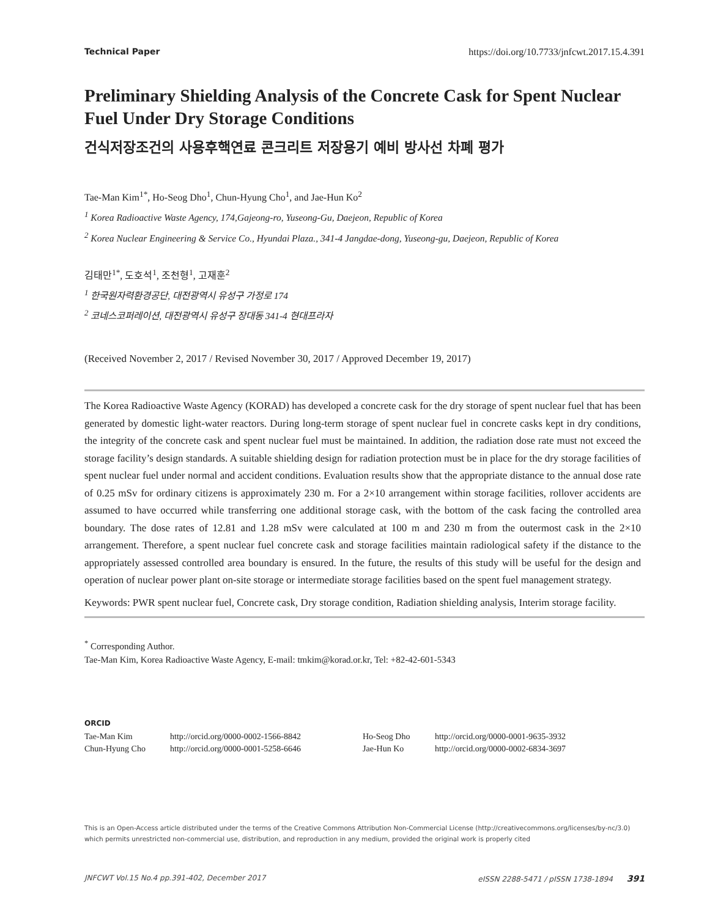Technical Paper https://doi.org/10.7733/jnfcwt.2017.15.4.391
Preliminary Shielding Analysis of the Concrete Cask for Spent Nuclear Fuel Under Dry Storage Conditions
건식저장조건의 사용후핵연료 콘크리트 저장용기 예비 방사선 차폐 평가
Tae-Man Kim<sup>1*</sup>, Ho-Seog Dho<sup>1</sup>, Chun-Hyung Cho<sup>1</sup>, and Jae-Hun Ko<sup>2</sup>
<sup>1</sup> Korea Radioactive Waste Agency, 174,Gajeong-ro, Yuseong-Gu, Daejeon, Republic of Korea
<sup>2</sup> Korea Nuclear Engineering & Service Co., Hyundai Plaza., 341-4 Jangdae-dong, Yuseong-gu, Daejeon, Republic of Korea
김태만<sup>1*</sup>, 도호석<sup>1</sup>, 조천형<sup>1</sup>, 고재훈<sup>2</sup>
<sup>1</sup> 한국원자력환경공단, 대전광역시 유성구 가정로 174
<sup>2</sup> 코네스코퍼레이션, 대전광역시 유성구 장대동 341-4 현대프라자
(Received November 2, 2017 / Revised November 30, 2017 / Approved December 19, 2017)
The Korea Radioactive Waste Agency (KORAD) has developed a concrete cask for the dry storage of spent nuclear fuel that has been generated by domestic light-water reactors. During long-term storage of spent nuclear fuel in concrete casks kept in dry conditions, the integrity of the concrete cask and spent nuclear fuel must be maintained. In addition, the radiation dose rate must not exceed the storage facility’s design standards. A suitable shielding design for radiation protection must be in place for the dry storage facilities of spent nuclear fuel under normal and accident conditions. Evaluation results show that the appropriate distance to the annual dose rate of 0.25 mSv for ordinary citizens is approximately 230 m. For a 2×10 arrangement within storage facilities, rollover accidents are assumed to have occurred while transferring one additional storage cask, with the bottom of the cask facing the controlled area boundary. The dose rates of 12.81 and 1.28 mSv were calculated at 100 m and 230 m from the outermost cask in the 2×10 arrangement. Therefore, a spent nuclear fuel concrete cask and storage facilities maintain radiological safety if the distance to the appropriately assessed controlled area boundary is ensured. In the future, the results of this study will be useful for the design and operation of nuclear power plant on-site storage or intermediate storage facilities based on the spent fuel management strategy.
Keywords: PWR spent nuclear fuel, Concrete cask, Dry storage condition, Radiation shielding analysis, Interim storage facility.
<sup>*</sup> Corresponding Author.
Tae-Man Kim, Korea Radioactive Waste Agency, E-mail: tmkim@korad.or.kr, Tel: +82-42-601-5343
ORCID
| Tae-Man Kim | http://orcid.org/0000-0002-1566-8842 | Ho-Seog Dho | http://orcid.org/0000-0001-9635-3932 |
| Chun-Hyung Cho | http://orcid.org/0000-0001-5258-6646 | Jae-Hun Ko | http://orcid.org/0000-0002-6834-3697 |
This is an Open-Access article distributed under the terms of the Creative Commons Attribution Non-Commercial License (http://creativecommons.org/licenses/by-nc/3.0) which permits unrestricted non-commercial use, distribution, and reproduction in any medium, provided the original work is properly cited
JNFCWT Vol.15 No.4 pp.391-402, December 2017 eISSN 2288-5471 / pISSN 1738-1894 391